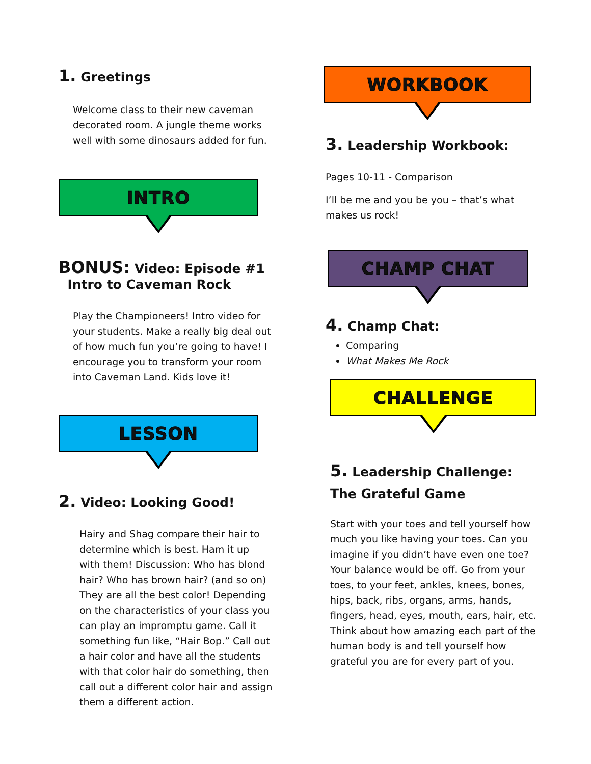1. Greetings
Welcome class to their new caveman decorated room. A jungle theme works well with some dinosaurs added for fun.
INTRO
BONUS: Video: Episode #1
Intro to Caveman Rock
Play the Championeers! Intro video for your students. Make a really big deal out of how much fun you’re going to have! I encourage you to transform your room into Caveman Land. Kids love it!
LESSON
2. Video: Looking Good!
Hairy and Shag compare their hair to determine which is best. Ham it up with them! Discussion: Who has blond hair? Who has brown hair? (and so on) They are all the best color! Depending on the characteristics of your class you can play an impromptu game. Call it something fun like, “Hair Bop.” Call out a hair color and have all the students with that color hair do something, then call out a different color hair and assign them a different action.
WORKBOOK
3. Leadership Workbook:
Pages 10-11 - Comparison
I’ll be me and you be you – that’s what makes us rock!
CHAMP CHAT
4. Champ Chat:
Comparing
What Makes Me Rock
CHALLENGE
5. Leadership Challenge: The Grateful Game
Start with your toes and tell yourself how much you like having your toes. Can you imagine if you didn’t have even one toe? Your balance would be off. Go from your toes, to your feet, ankles, knees, bones, hips, back, ribs, organs, arms, hands, fingers, head, eyes, mouth, ears, hair, etc. Think about how amazing each part of the human body is and tell yourself how grateful you are for every part of you.